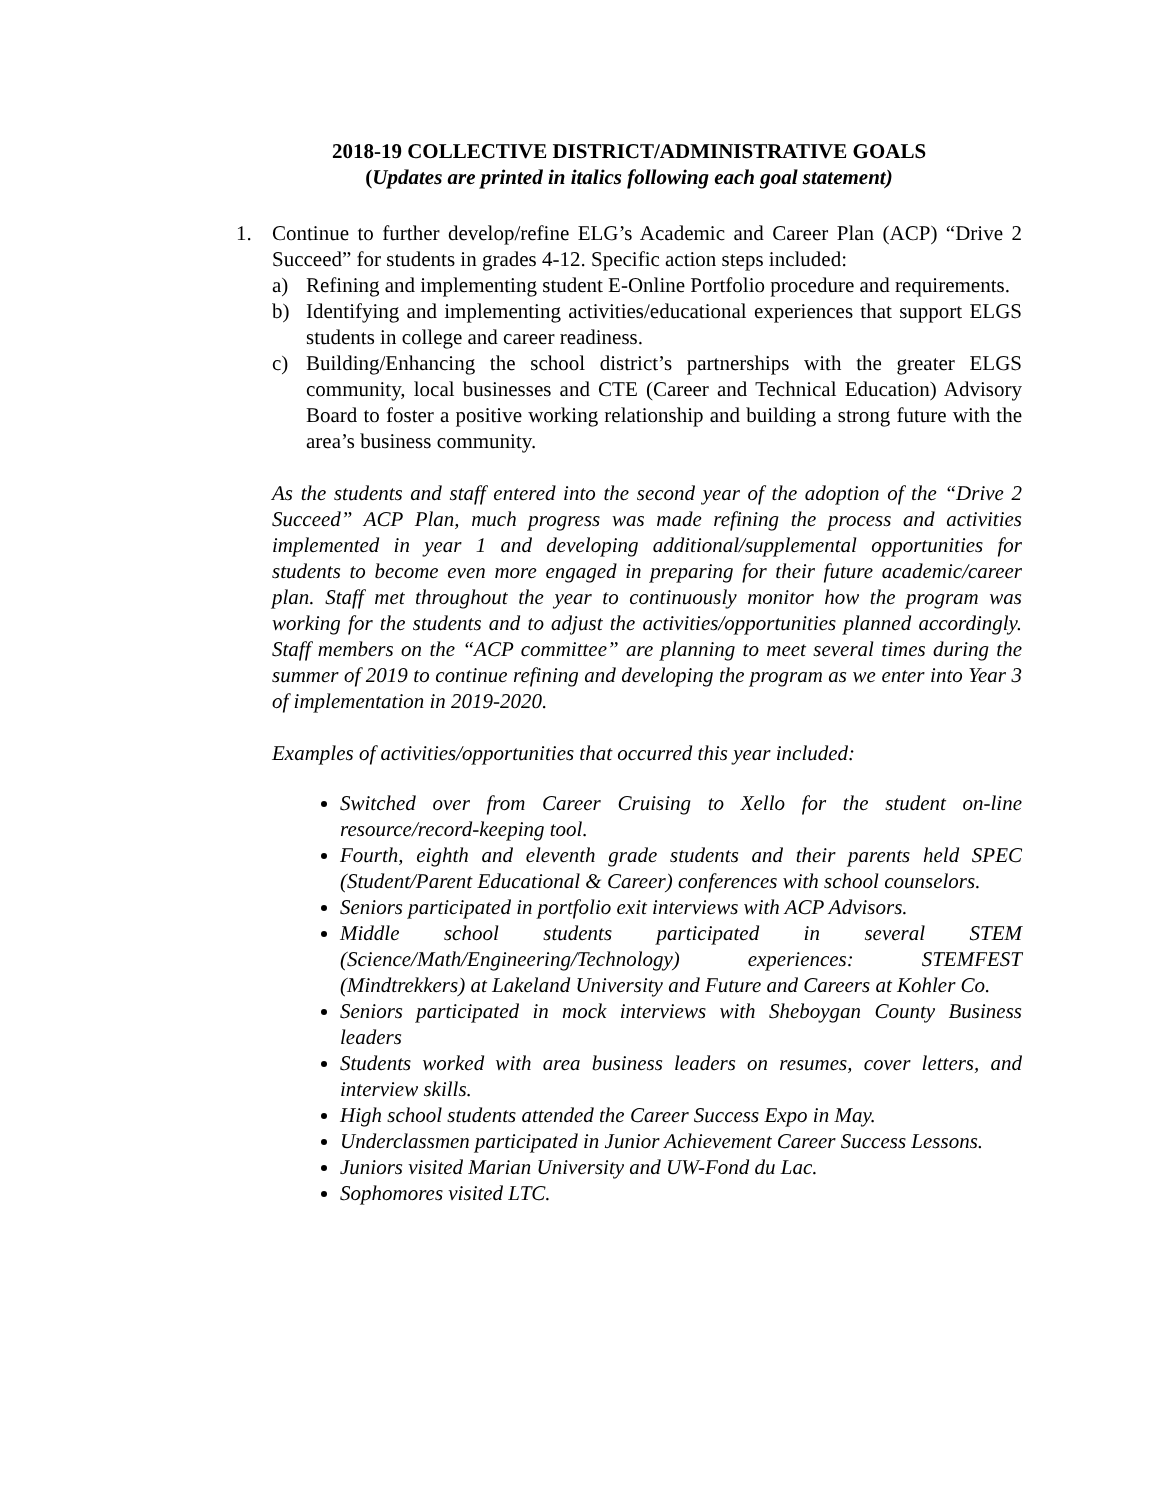2018-19 COLLECTIVE DISTRICT/ADMINISTRATIVE GOALS
(Updates are printed in italics following each goal statement)
1. Continue to further develop/refine ELG’s Academic and Career Plan (ACP) “Drive 2 Succeed” for students in grades 4-12. Specific action steps included:
a) Refining and implementing student E-Online Portfolio procedure and requirements.
b) Identifying and implementing activities/educational experiences that support ELGS students in college and career readiness.
c) Building/Enhancing the school district’s partnerships with the greater ELGS community, local businesses and CTE (Career and Technical Education) Advisory Board to foster a positive working relationship and building a strong future with the area’s business community.
As the students and staff entered into the second year of the adoption of the “Drive 2 Succeed” ACP Plan, much progress was made refining the process and activities implemented in year 1 and developing additional/supplemental opportunities for students to become even more engaged in preparing for their future academic/career plan. Staff met throughout the year to continuously monitor how the program was working for the students and to adjust the activities/opportunities planned accordingly. Staff members on the “ACP committee” are planning to meet several times during the summer of 2019 to continue refining and developing the program as we enter into Year 3 of implementation in 2019-2020.
Examples of activities/opportunities that occurred this year included:
Switched over from Career Cruising to Xello for the student on-line resource/record-keeping tool.
Fourth, eighth and eleventh grade students and their parents held SPEC (Student/Parent Educational & Career) conferences with school counselors.
Seniors participated in portfolio exit interviews with ACP Advisors.
Middle school students participated in several STEM (Science/Math/Engineering/Technology) experiences: STEMFEST (Mindtrekkers) at Lakeland University and Future and Careers at Kohler Co.
Seniors participated in mock interviews with Sheboygan County Business leaders
Students worked with area business leaders on resumes, cover letters, and interview skills.
High school students attended the Career Success Expo in May.
Underclassmen participated in Junior Achievement Career Success Lessons.
Juniors visited Marian University and UW-Fond du Lac.
Sophomores visited LTC.